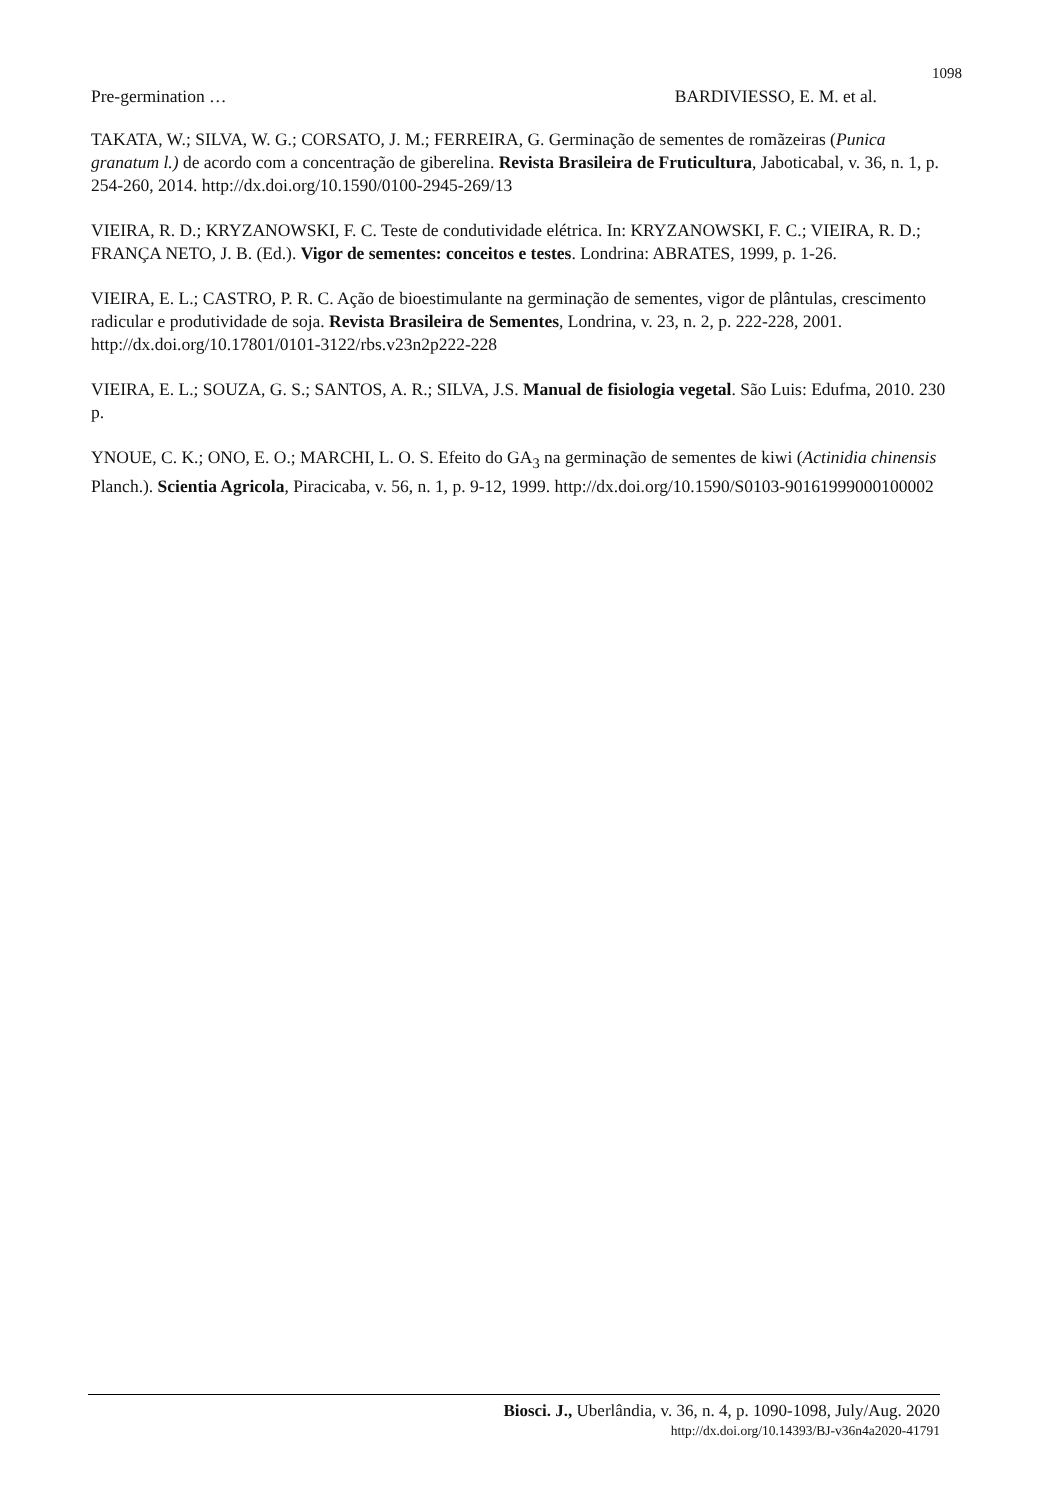1098
Pre-germination … BARDIVIESSO, E. M. et al.
TAKATA, W.; SILVA, W. G.; CORSATO, J. M.; FERREIRA, G. Germinação de sementes de romãzeiras (Punica granatum l.) de acordo com a concentração de giberelina. Revista Brasileira de Fruticultura, Jaboticabal, v. 36, n. 1, p. 254-260, 2014. http://dx.doi.org/10.1590/0100-2945-269/13
VIEIRA, R. D.; KRYZANOWSKI, F. C. Teste de condutividade elétrica. In: KRYZANOWSKI, F. C.; VIEIRA, R. D.; FRANÇA NETO, J. B. (Ed.). Vigor de sementes: conceitos e testes. Londrina: ABRATES, 1999, p. 1-26.
VIEIRA, E. L.; CASTRO, P. R. C. Ação de bioestimulante na germinação de sementes, vigor de plântulas, crescimento radicular e produtividade de soja. Revista Brasileira de Sementes, Londrina, v. 23, n. 2, p. 222-228, 2001. http://dx.doi.org/10.17801/0101-3122/rbs.v23n2p222-228
VIEIRA, E. L.; SOUZA, G. S.; SANTOS, A. R.; SILVA, J.S. Manual de fisiologia vegetal. São Luis: Edufma, 2010. 230 p.
YNOUE, C. K.; ONO, E. O.; MARCHI, L. O. S. Efeito do GA<sub>3</sub> na germinação de sementes de kiwi (Actinidia chinensis Planch.). Scientia Agricola, Piracicaba, v. 56, n. 1, p. 9-12, 1999. http://dx.doi.org/10.1590/S0103-90161999000100002
Biosci. J., Uberlândia, v. 36, n. 4, p. 1090-1098, July/Aug. 2020
http://dx.doi.org/10.14393/BJ-v36n4a2020-41791